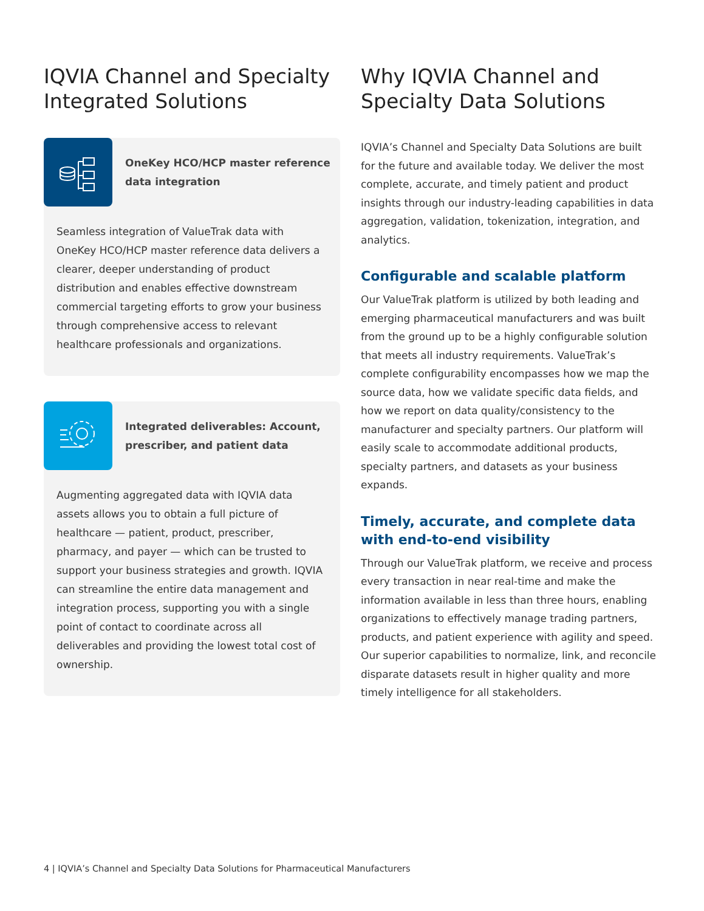IQVIA Channel and Specialty Integrated Solutions
OneKey HCO/HCP master reference data integration
Seamless integration of ValueTrak data with OneKey HCO/HCP master reference data delivers a clearer, deeper understanding of product distribution and enables effective downstream commercial targeting efforts to grow your business through comprehensive access to relevant healthcare professionals and organizations.
Integrated deliverables: Account, prescriber, and patient data
Augmenting aggregated data with IQVIA data assets allows you to obtain a full picture of healthcare — patient, product, prescriber, pharmacy, and payer — which can be trusted to support your business strategies and growth. IQVIA can streamline the entire data management and integration process, supporting you with a single point of contact to coordinate across all deliverables and providing the lowest total cost of ownership.
Why IQVIA Channel and Specialty Data Solutions
IQVIA’s Channel and Specialty Data Solutions are built for the future and available today. We deliver the most complete, accurate, and timely patient and product insights through our industry-leading capabilities in data aggregation, validation, tokenization, integration, and analytics.
Configurable and scalable platform
Our ValueTrak platform is utilized by both leading and emerging pharmaceutical manufacturers and was built from the ground up to be a highly configurable solution that meets all industry requirements. ValueTrak’s complete configurability encompasses how we map the source data, how we validate specific data fields, and how we report on data quality/consistency to the manufacturer and specialty partners. Our platform will easily scale to accommodate additional products, specialty partners, and datasets as your business expands.
Timely, accurate, and complete data with end-to-end visibility
Through our ValueTrak platform, we receive and process every transaction in near real-time and make the information available in less than three hours, enabling organizations to effectively manage trading partners, products, and patient experience with agility and speed. Our superior capabilities to normalize, link, and reconcile disparate datasets result in higher quality and more timely intelligence for all stakeholders.
4 | IQVIA’s Channel and Specialty Data Solutions for Pharmaceutical Manufacturers